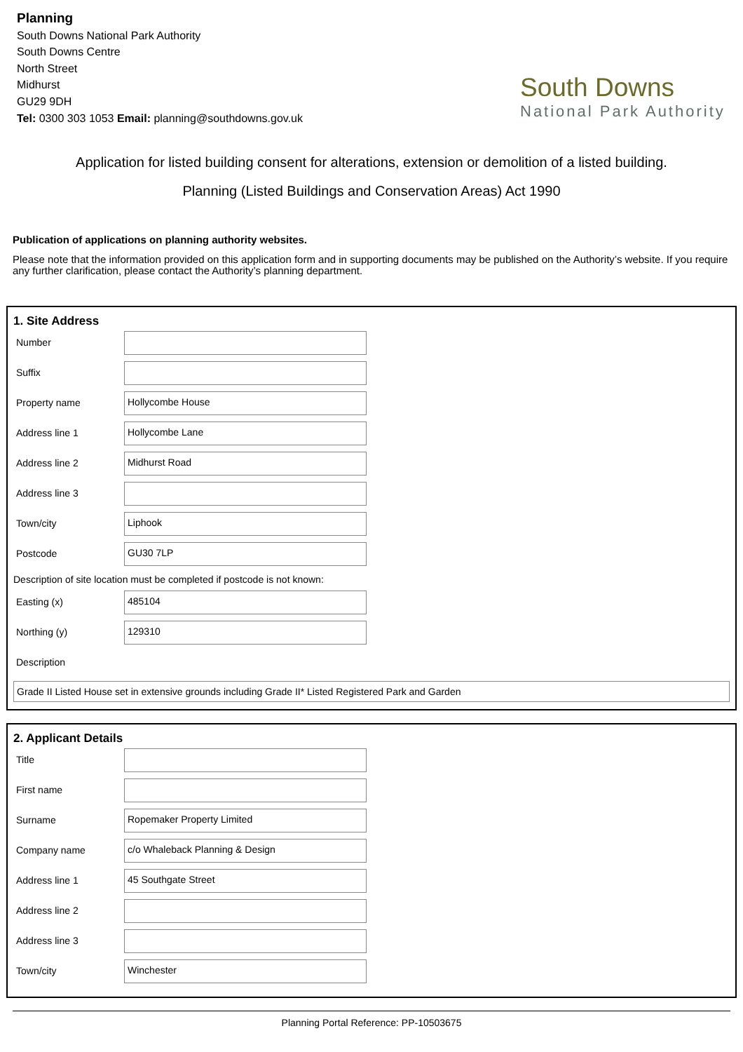Planning
South Downs National Park Authority
South Downs Centre
North Street
Midhurst
GU29 9DH
Tel: 0300 303 1053 Email: planning@southdowns.gov.uk
South Downs
National Park Authority
Application for listed building consent for alterations, extension or demolition of a listed building.
Planning (Listed Buildings and Conservation Areas) Act 1990
Publication of applications on planning authority websites.
Please note that the information provided on this application form and in supporting documents may be published on the Authority’s website. If you require any further clarification, please contact the Authority’s planning department.
1. Site Address
Number
Suffix
Property name
Hollycombe House
Address line 1
Hollycombe Lane
Address line 2
Midhurst Road
Address line 3
Town/city
Liphook
Postcode
GU30 7LP
Description of site location must be completed if postcode is not known:
Easting (x)
485104
Northing (y)
129310
Description
Grade II Listed House set in extensive grounds including Grade II* Listed Registered Park and Garden
2. Applicant Details
Title
First name
Surname
Ropemaker Property Limited
Company name
c/o Whaleback Planning & Design
Address line 1
45 Southgate Street
Address line 2
Address line 3
Town/city
Winchester
Planning Portal Reference: PP-10503675